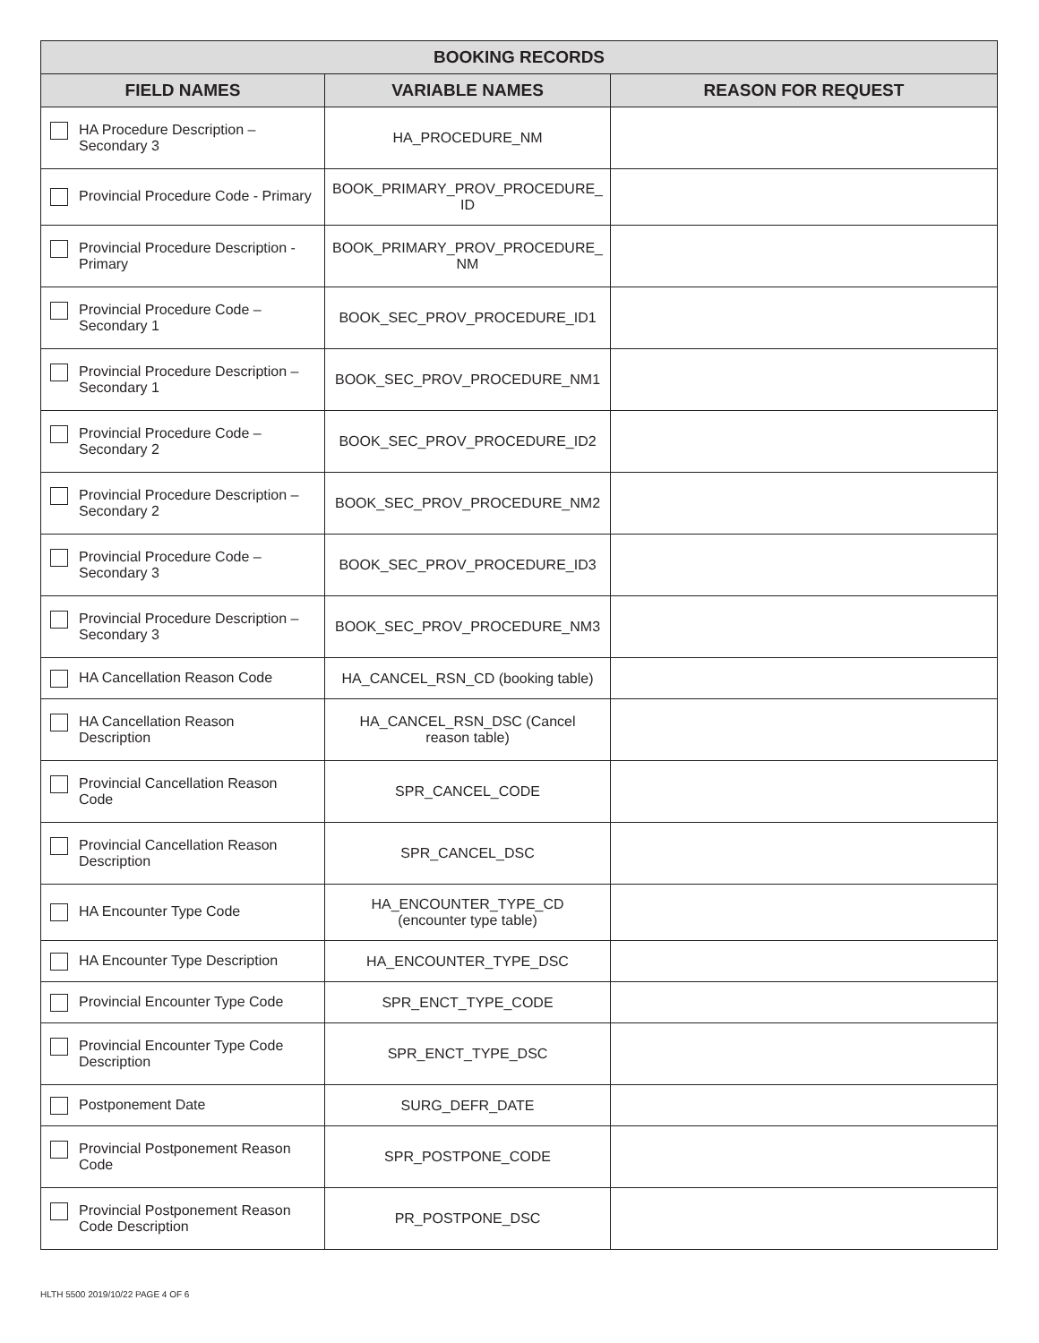| BOOKING RECORDS | | |
| --- | --- | --- |
| FIELD NAMES | VARIABLE NAMES | REASON FOR REQUEST |
| HA Procedure Description – Secondary 3 | HA_PROCEDURE_NM | |
| Provincial Procedure Code - Primary | BOOK_PRIMARY_PROV_PROCEDURE_ ID | |
| Provincial Procedure Description - Primary | BOOK_PRIMARY_PROV_PROCEDURE_ NM | |
| Provincial Procedure Code – Secondary 1 | BOOK_SEC_PROV_PROCEDURE_ID1 | |
| Provincial Procedure Description – Secondary 1 | BOOK_SEC_PROV_PROCEDURE_NM1 | |
| Provincial Procedure Code – Secondary 2 | BOOK_SEC_PROV_PROCEDURE_ID2 | |
| Provincial Procedure Description – Secondary 2 | BOOK_SEC_PROV_PROCEDURE_NM2 | |
| Provincial Procedure Code – Secondary 3 | BOOK_SEC_PROV_PROCEDURE_ID3 | |
| Provincial Procedure Description – Secondary 3 | BOOK_SEC_PROV_PROCEDURE_NM3 | |
| HA Cancellation Reason Code | HA_CANCEL_RSN_CD (booking table) | |
| HA Cancellation Reason Description | HA_CANCEL_RSN_DSC (Cancel reason table) | |
| Provincial Cancellation Reason Code | SPR_CANCEL_CODE | |
| Provincial Cancellation Reason Description | SPR_CANCEL_DSC | |
| HA Encounter Type Code | HA_ENCOUNTER_TYPE_CD (encounter type table) | |
| HA Encounter Type Description | HA_ENCOUNTER_TYPE_DSC | |
| Provincial Encounter Type Code | SPR_ENCT_TYPE_CODE | |
| Provincial Encounter Type Code Description | SPR_ENCT_TYPE_DSC | |
| Postponement Date | SURG_DEFR_DATE | |
| Provincial Postponement Reason Code | SPR_POSTPONE_CODE | |
| Provincial Postponement Reason Code Description | PR_POSTPONE_DSC | |
HLTH 5500 2019/10/22 PAGE 4 OF 6